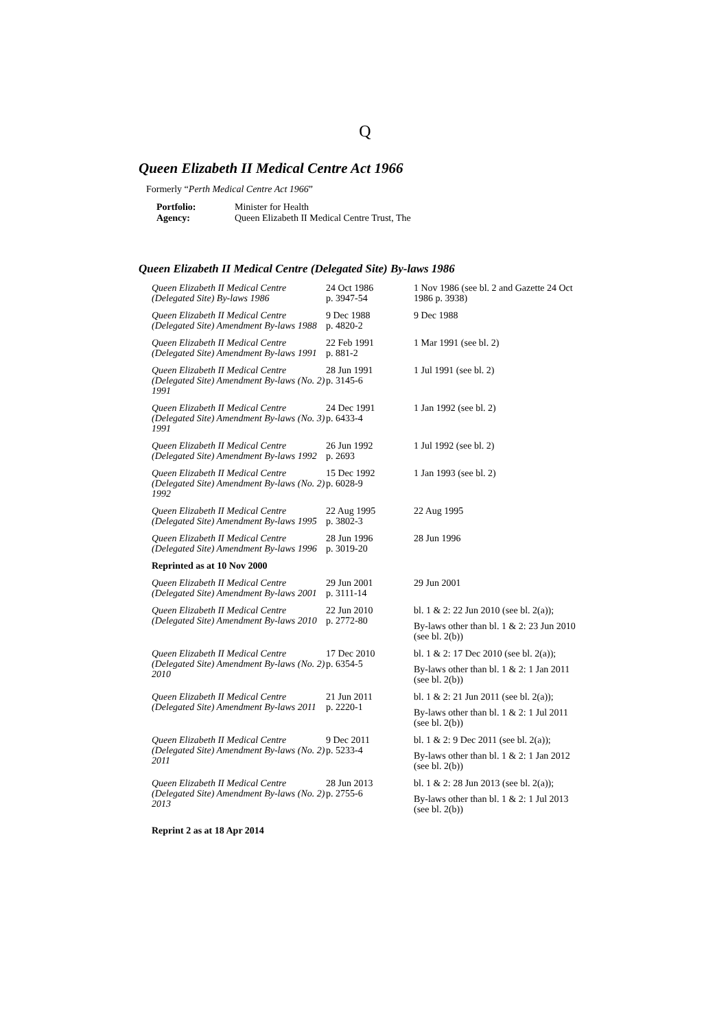Q
Queen Elizabeth II Medical Centre Act 1966
Formerly “Perth Medical Centre Act 1966”
| Portfolio: | Minister for Health |
| Agency: | Queen Elizabeth II Medical Centre Trust, The |
Queen Elizabeth II Medical Centre (Delegated Site) By-laws 1986
| Queen Elizabeth II Medical Centre (Delegated Site) By-laws 1986 | 24 Oct 1986 p. 3947-54 | 1 Nov 1986 (see bl. 2 and Gazette 24 Oct 1986 p. 3938) |
| Queen Elizabeth II Medical Centre (Delegated Site) Amendment By-laws 1988 | 9 Dec 1988 p. 4820-2 | 9 Dec 1988 |
| Queen Elizabeth II Medical Centre (Delegated Site) Amendment By-laws 1991 | 22 Feb 1991 p. 881-2 | 1 Mar 1991 (see bl. 2) |
| Queen Elizabeth II Medical Centre (Delegated Site) Amendment By-laws (No. 2) 1991 | 28 Jun 1991 p. 3145-6 | 1 Jul 1991 (see bl. 2) |
| Queen Elizabeth II Medical Centre (Delegated Site) Amendment By-laws (No. 3) 1991 | 24 Dec 1991 p. 6433-4 | 1 Jan 1992 (see bl. 2) |
| Queen Elizabeth II Medical Centre (Delegated Site) Amendment By-laws 1992 | 26 Jun 1992 p. 2693 | 1 Jul 1992 (see bl. 2) |
| Queen Elizabeth II Medical Centre (Delegated Site) Amendment By-laws (No. 2) 1992 | 15 Dec 1992 p. 6028-9 | 1 Jan 1993 (see bl. 2) |
| Queen Elizabeth II Medical Centre (Delegated Site) Amendment By-laws 1995 | 22 Aug 1995 p. 3802-3 | 22 Aug 1995 |
| Queen Elizabeth II Medical Centre (Delegated Site) Amendment By-laws 1996 | 28 Jun 1996 p. 3019-20 | 28 Jun 1996 |
| Reprinted as at 10 Nov 2000 | | |
| Queen Elizabeth II Medical Centre (Delegated Site) Amendment By-laws 2001 | 29 Jun 2001 p. 3111-14 | 29 Jun 2001 |
| Queen Elizabeth II Medical Centre (Delegated Site) Amendment By-laws 2010 | 22 Jun 2010 p. 2772-80 | bl. 1 & 2: 22 Jun 2010 (see bl. 2(a)); By-laws other than bl. 1 & 2: 23 Jun 2010 (see bl. 2(b)) |
| Queen Elizabeth II Medical Centre (Delegated Site) Amendment By-laws (No. 2) 2010 | 17 Dec 2010 p. 6354-5 | bl. 1 & 2: 17 Dec 2010 (see bl. 2(a)); By-laws other than bl. 1 & 2: 1 Jan 2011 (see bl. 2(b)) |
| Queen Elizabeth II Medical Centre (Delegated Site) Amendment By-laws 2011 | 21 Jun 2011 p. 2220-1 | bl. 1 & 2: 21 Jun 2011 (see bl. 2(a)); By-laws other than bl. 1 & 2: 1 Jul 2011 (see bl. 2(b)) |
| Queen Elizabeth II Medical Centre (Delegated Site) Amendment By-laws (No. 2) 2011 | 9 Dec 2011 p. 5233-4 | bl. 1 & 2: 9 Dec 2011 (see bl. 2(a)); By-laws other than bl. 1 & 2: 1 Jan 2012 (see bl. 2(b)) |
| Queen Elizabeth II Medical Centre (Delegated Site) Amendment By-laws (No. 2) 2013 | 28 Jun 2013 p. 2755-6 | bl. 1 & 2: 28 Jun 2013 (see bl. 2(a)); By-laws other than bl. 1 & 2: 1 Jul 2013 (see bl. 2(b)) |
| Reprint 2 as at 18 Apr 2014 | | |